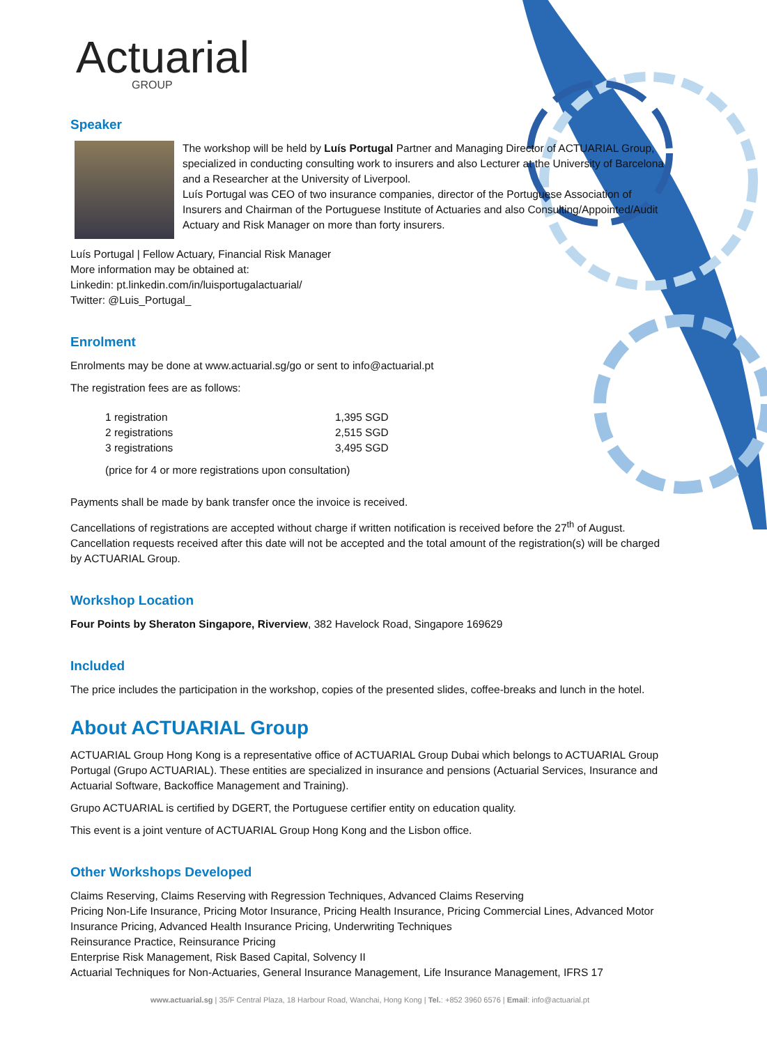Actuarial
GROUP
Speaker
The workshop will be held by Luís Portugal Partner and Managing Director of ACTUARIAL Group, specialized in conducting consulting work to insurers and also Lecturer at the University of Barcelona and a Researcher at the University of Liverpool.
Luís Portugal was CEO of two insurance companies, director of the Portuguese Association of Insurers and Chairman of the Portuguese Institute of Actuaries and also Consulting/Appointed/Audit Actuary and Risk Manager on more than forty insurers.
Luís Portugal | Fellow Actuary, Financial Risk Manager
More information may be obtained at:
Linkedin: pt.linkedin.com/in/luisportugalactuarial/
Twitter: @Luis_Portugal_
Enrolment
Enrolments may be done at www.actuarial.sg/go or sent to info@actuarial.pt
The registration fees are as follows:
| 1 registration | 1,395 SGD |
| 2 registrations | 2,515 SGD |
| 3 registrations | 3,495 SGD |
(price for 4 or more registrations upon consultation)
Payments shall be made by bank transfer once the invoice is received.
Cancellations of registrations are accepted without charge if written notification is received before the 27<sup>th</sup> of August. Cancellation requests received after this date will not be accepted and the total amount of the registration(s) will be charged by ACTUARIAL Group.
Workshop Location
Four Points by Sheraton Singapore, Riverview, 382 Havelock Road, Singapore 169629
Included
The price includes the participation in the workshop, copies of the presented slides, coffee-breaks and lunch in the hotel.
About ACTUARIAL Group
ACTUARIAL Group Hong Kong is a representative office of ACTUARIAL Group Dubai which belongs to ACTUARIAL Group Portugal (Grupo ACTUARIAL). These entities are specialized in insurance and pensions (Actuarial Services, Insurance and Actuarial Software, Backoffice Management and Training).
Grupo ACTUARIAL is certified by DGERT, the Portuguese certifier entity on education quality.
This event is a joint venture of ACTUARIAL Group Hong Kong and the Lisbon office.
Other Workshops Developed
Claims Reserving, Claims Reserving with Regression Techniques, Advanced Claims Reserving
Pricing Non-Life Insurance, Pricing Motor Insurance, Pricing Health Insurance, Pricing Commercial Lines, Advanced Motor Insurance Pricing, Advanced Health Insurance Pricing, Underwriting Techniques
Reinsurance Practice, Reinsurance Pricing
Enterprise Risk Management, Risk Based Capital, Solvency II
Actuarial Techniques for Non-Actuaries, General Insurance Management, Life Insurance Management, IFRS 17
www.actuarial.sg | 35/F Central Plaza, 18 Harbour Road, Wanchai, Hong Kong | Tel.: +852 3960 6576 | Email: info@actuarial.pt